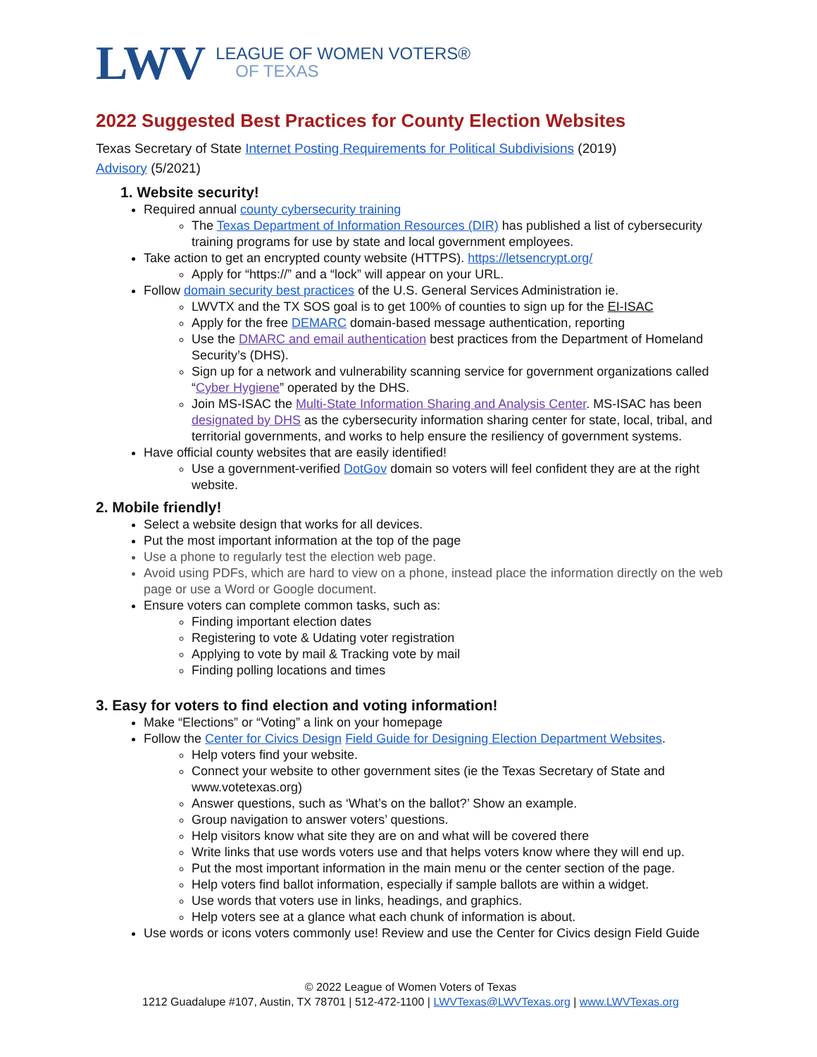LWV
LEAGUE OF WOMEN VOTERS®
OF TEXAS
2022 Suggested Best Practices for County Election Websites
Texas Secretary of State Internet Posting Requirements for Political Subdivisions (2019)
Advisory (5/2021)
1. Website security!
Required annual county cybersecurity training
The Texas Department of Information Resources (DIR) has published a list of cybersecurity training programs for use by state and local government employees.
Take action to get an encrypted county website (HTTPS). https://letsencrypt.org/
Apply for “https://” and a “lock” will appear on your URL.
Follow domain security best practices of the U.S. General Services Administration ie.
LWVTX and the TX SOS goal is to get 100% of counties to sign up for the EI-ISAC
Apply for the free DEMARC domain-based message authentication, reporting
Use the DMARC and email authentication best practices from the Department of Homeland Security’s (DHS).
Sign up for a network and vulnerability scanning service for government organizations called “Cyber Hygiene” operated by the DHS.
Join MS-ISAC the Multi-State Information Sharing and Analysis Center. MS-ISAC has been designated by DHS as the cybersecurity information sharing center for state, local, tribal, and territorial governments, and works to help ensure the resiliency of government systems.
Have official county websites that are easily identified!
Use a government-verified DotGov domain so voters will feel confident they are at the right website.
2. Mobile friendly!
Select a website design that works for all devices.
Put the most important information at the top of the page
Use a phone to regularly test the election web page.
Avoid using PDFs, which are hard to view on a phone, instead place the information directly on the web page or use a Word or Google document.
Ensure voters can complete common tasks, such as:
Finding important election dates
Registering to vote & Udating voter registration
Applying to vote by mail & Tracking vote by mail
Finding polling locations and times
3. Easy for voters to find election and voting information!
Make “Elections” or “Voting” a link on your homepage
Follow the Center for Civics Design Field Guide for Designing Election Department Websites.
Help voters find your website.
Connect your website to other government sites (ie the Texas Secretary of State and www.votetexas.org)
Answer questions, such as ‘What’s on the ballot?’ Show an example.
Group navigation to answer voters’ questions.
Help visitors know what site they are on and what will be covered there
Write links that use words voters use and that helps voters know where they will end up.
Put the most important information in the main menu or the center section of the page.
Help voters find ballot information, especially if sample ballots are within a widget.
Use words that voters use in links, headings, and graphics.
Help voters see at a glance what each chunk of information is about.
Use words or icons voters commonly use! Review and use the Center for Civics design Field Guide
© 2022 League of Women Voters of Texas
1212 Guadalupe #107, Austin, TX 78701 | 512-472-1100 | LWVTexas@LWVTexas.org | www.LWVTexas.org